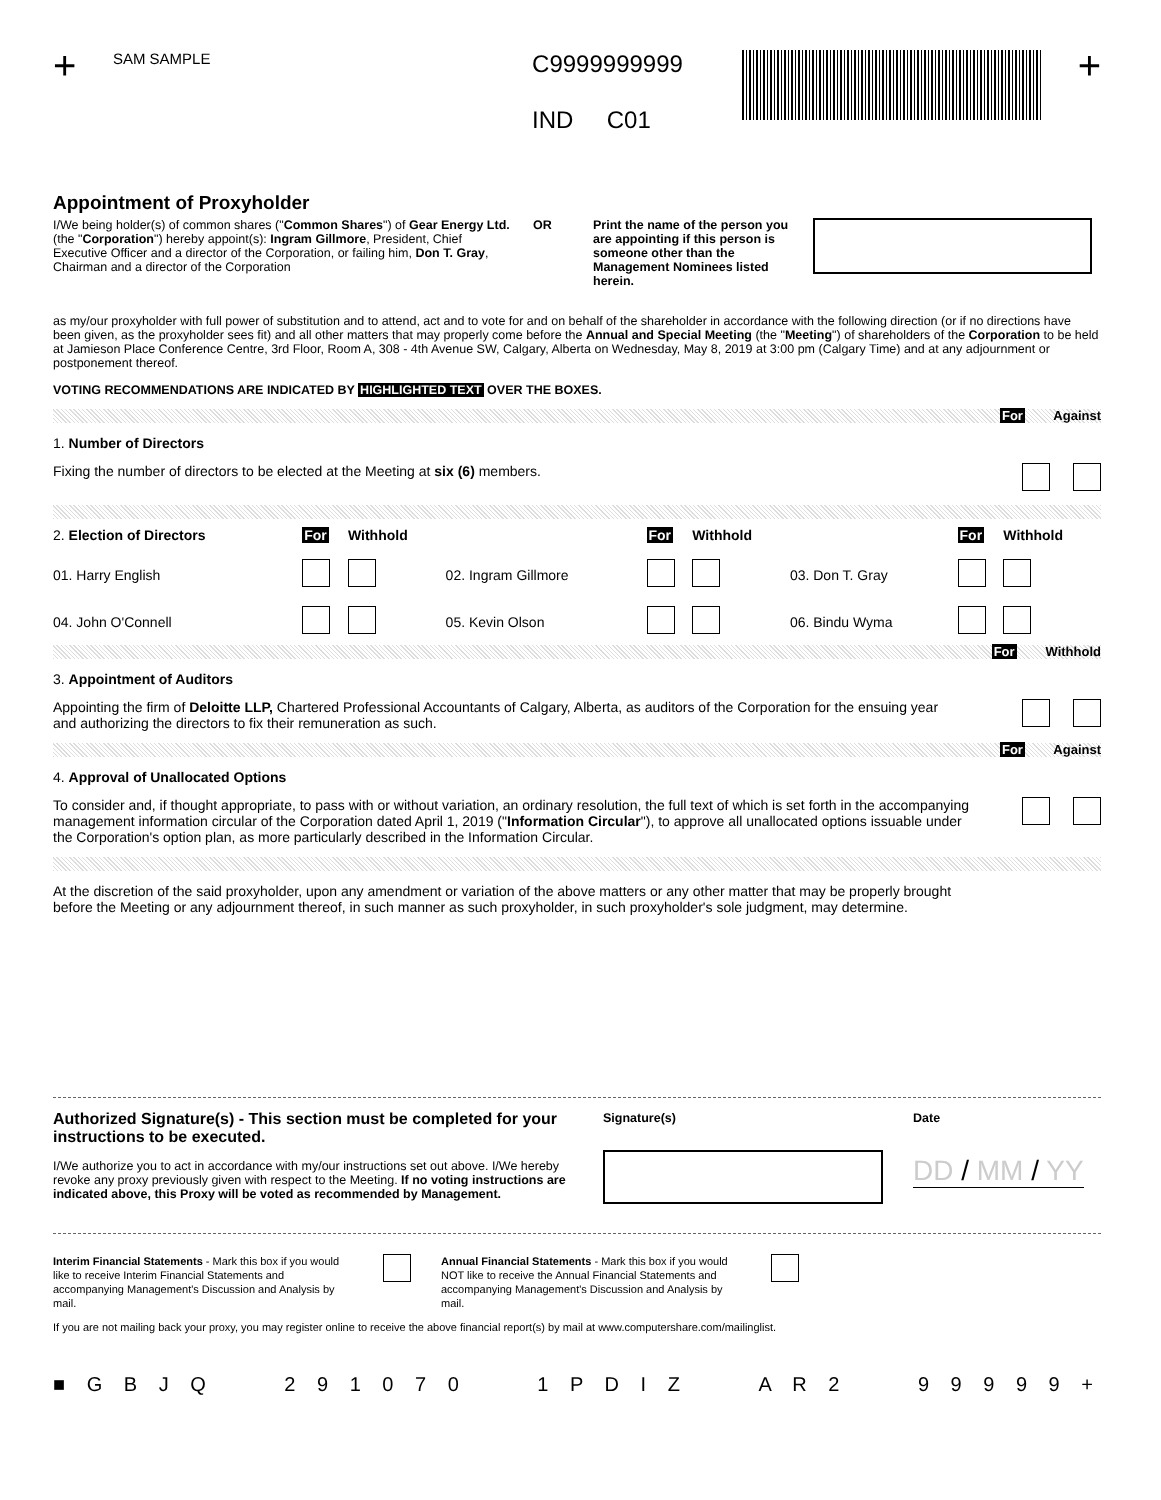+
SAM SAMPLE
C9999999999
IND C01
+
Appointment of Proxyholder
I/We being holder(s) of common shares ("Common Shares") of Gear Energy Ltd. (the "Corporation") hereby appoint(s): Ingram Gillmore, President, Chief Executive Officer and a director of the Corporation, or failing him, Don T. Gray, Chairman and a director of the Corporation
OR Print the name of the person you are appointing if this person is someone other than the Management Nominees listed herein.
as my/our proxyholder with full power of substitution and to attend, act and to vote for and on behalf of the shareholder in accordance with the following direction (or if no directions have been given, as the proxyholder sees fit) and all other matters that may properly come before the Annual and Special Meeting (the "Meeting") of shareholders of the Corporation to be held at Jamieson Place Conference Centre, 3rd Floor, Room A, 308 - 4th Avenue SW, Calgary, Alberta on Wednesday, May 8, 2019 at 3:00 pm (Calgary Time) and at any adjournment or postponement thereof.
VOTING RECOMMENDATIONS ARE INDICATED BY HIGHLIGHTED TEXT OVER THE BOXES.
For Against
1. Number of Directors
Fixing the number of directors to be elected at the Meeting at six (6) members.
| 2. Election of Directors | For | Withhold | | For | Withhold | | For | Withhold |
| 01. Harry English | | | 02. Ingram Gillmore | | | 03. Don T. Gray | | |
| 04. John O'Connell | | | 05. Kevin Olson | | | 06. Bindu Wyma | | |
For Withhold
3. Appointment of Auditors
Appointing the firm of Deloitte LLP, Chartered Professional Accountants of Calgary, Alberta, as auditors of the Corporation for the ensuing year and authorizing the directors to fix their remuneration as such.
For Against
4. Approval of Unallocated Options
To consider and, if thought appropriate, to pass with or without variation, an ordinary resolution, the full text of which is set forth in the accompanying management information circular of the Corporation dated April 1, 2019 ("Information Circular"), to approve all unallocated options issuable under the Corporation's option plan, as more particularly described in the Information Circular.
At the discretion of the said proxyholder, upon any amendment or variation of the above matters or any other matter that may be properly brought before the Meeting or any adjournment thereof, in such manner as such proxyholder, in such proxyholder's sole judgment, may determine.
Authorized Signature(s) - This section must be completed for your instructions to be executed.
I/We authorize you to act in accordance with my/our instructions set out above. I/We hereby revoke any proxy previously given with respect to the Meeting. If no voting instructions are indicated above, this Proxy will be voted as recommended by Management.
Signature(s) Date
DD / MM / YY
Interim Financial Statements - Mark this box if you would like to receive Interim Financial Statements and accompanying Management's Discussion and Analysis by mail.
Annual Financial Statements - Mark this box if you would NOT like to receive the Annual Financial Statements and accompanying Management's Discussion and Analysis by mail.
If you are not mailing back your proxy, you may register online to receive the above financial report(s) by mail at www.computershare.com/mailinglist.
■ G B J Q 2 9 1 0 7 0 1 P D I Z A R 2 9 9 9 9 9 +